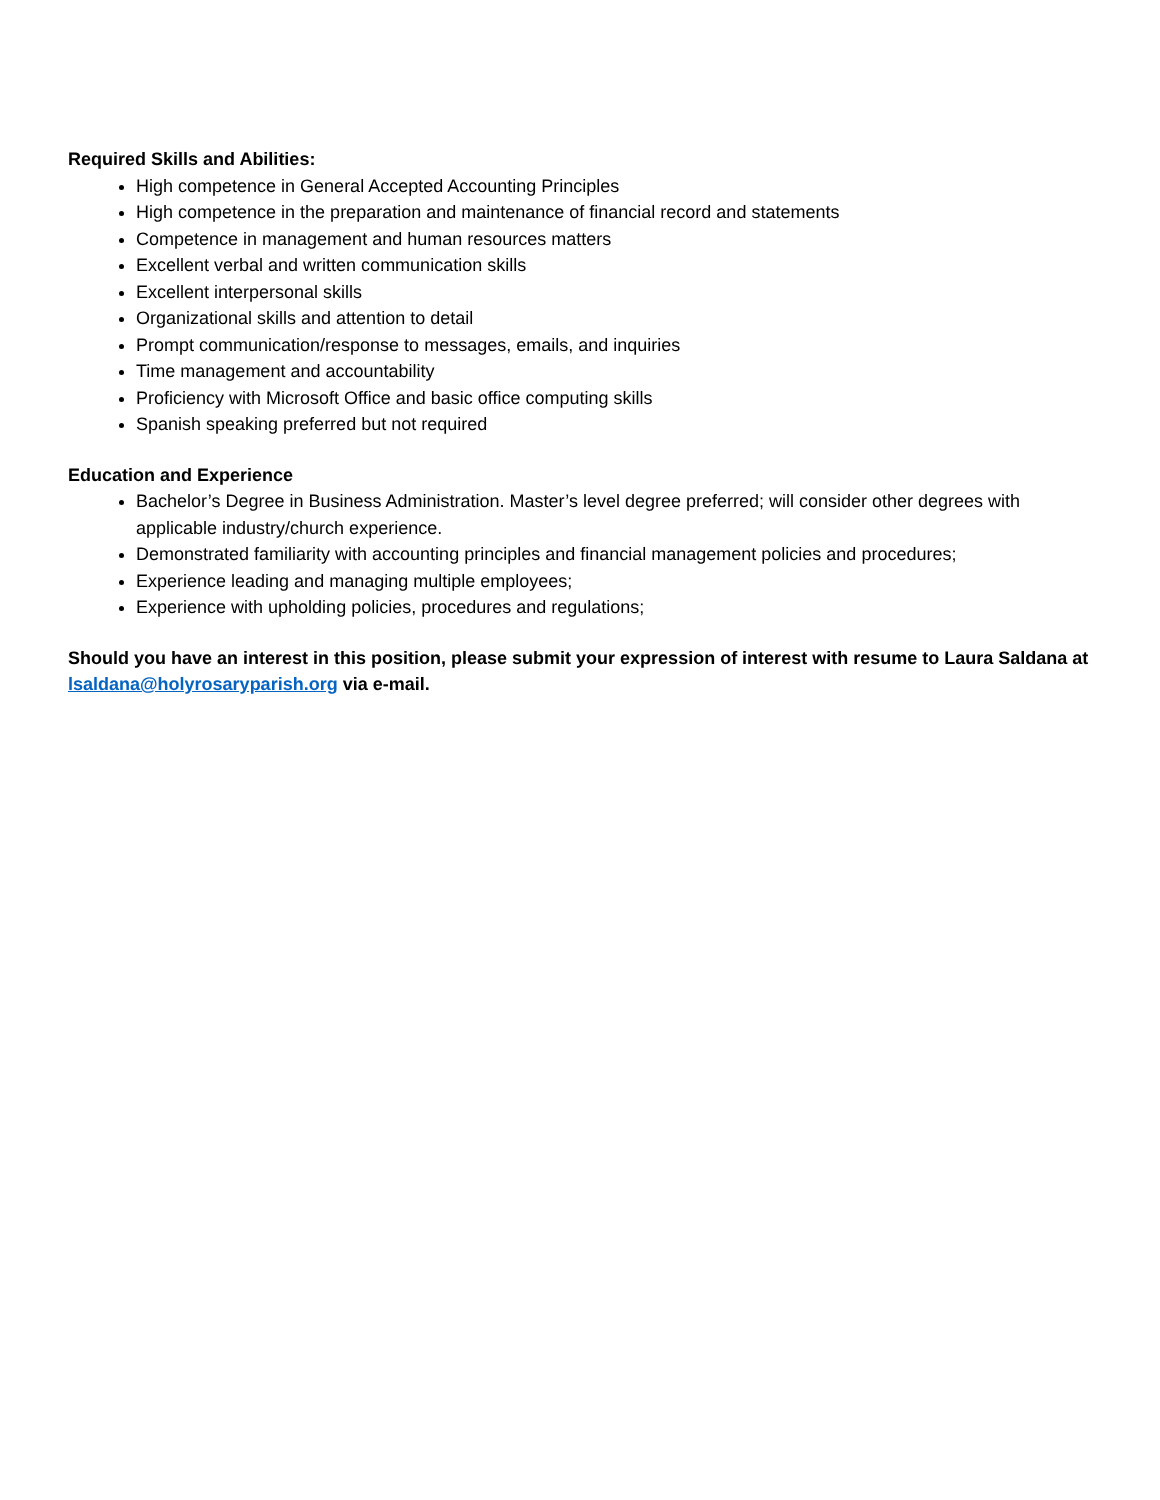Required Skills and Abilities:
High competence in General Accepted Accounting Principles
High competence in the preparation and maintenance of financial record and statements
Competence in management and human resources matters
Excellent verbal and written communication skills
Excellent interpersonal skills
Organizational skills and attention to detail
Prompt communication/response to messages, emails, and inquiries
Time management and accountability
Proficiency with Microsoft Office and basic office computing skills
Spanish speaking preferred but not required
Education and Experience
Bachelor’s Degree in Business Administration. Master’s level degree preferred; will consider other degrees with applicable industry/church experience.
Demonstrated familiarity with accounting principles and financial management policies and procedures;
Experience leading and managing multiple employees;
Experience with upholding policies, procedures and regulations;
Should you have an interest in this position, please submit your expression of interest with resume to Laura Saldana at lsaldana@holyrosaryparish.org via e-mail.